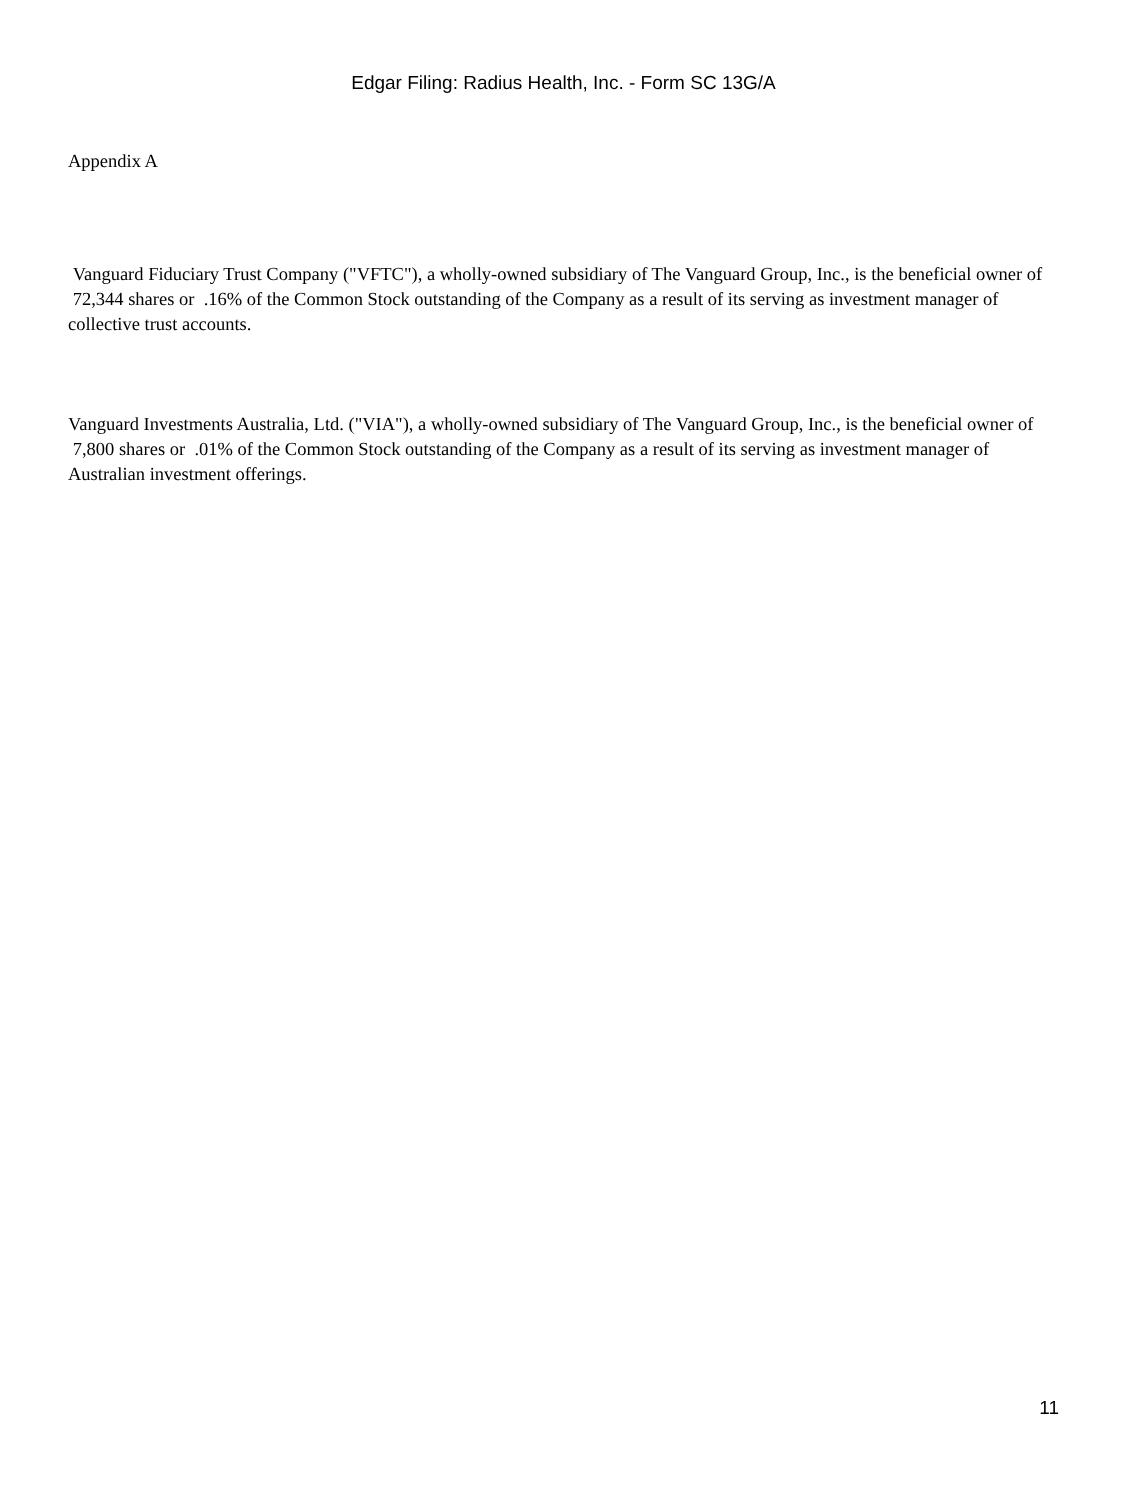Edgar Filing: Radius Health, Inc. - Form SC 13G/A
Appendix A
Vanguard Fiduciary Trust Company ("VFTC"), a wholly-owned subsidiary of The Vanguard Group, Inc., is the beneficial owner of 72,344 shares or .16% of the Common Stock outstanding of the Company as a result of its serving as investment manager of collective trust accounts.
Vanguard Investments Australia, Ltd. ("VIA"), a wholly-owned subsidiary of The Vanguard Group, Inc., is the beneficial owner of 7,800 shares or .01% of the Common Stock outstanding of the Company as a result of its serving as investment manager of Australian investment offerings.
11